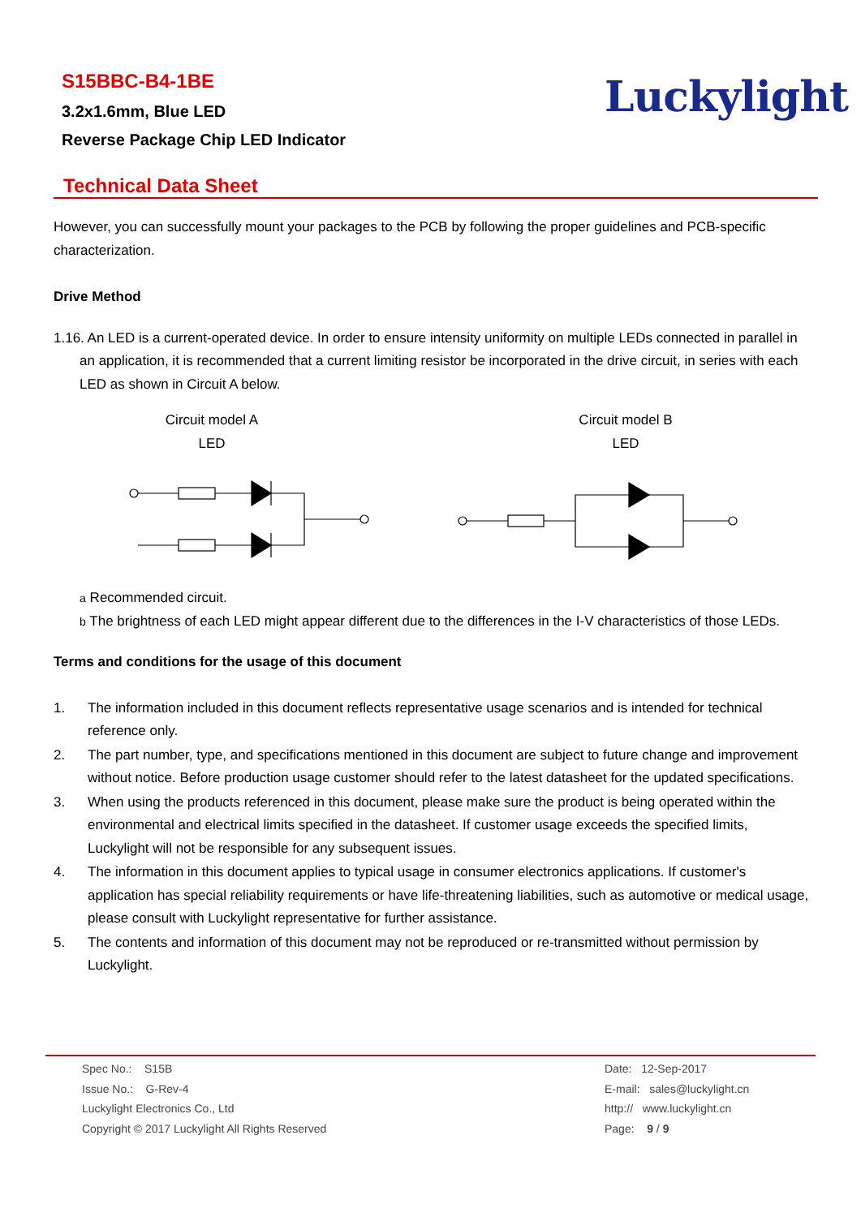S15BBC-B4-1BE
3.2x1.6mm, Blue LED
Reverse Package Chip LED Indicator
Luckylight
Technical Data Sheet
However, you can successfully mount your packages to the PCB by following the proper guidelines and PCB-specific characterization.
Drive Method
1.16. An LED is a current-operated device. In order to ensure intensity uniformity on multiple LEDs connected in parallel in an application, it is recommended that a current limiting resistor be incorporated in the drive circuit, in series with each LED as shown in Circuit A below.
Circuit model A
LED
Circuit model B
LED
a Recommended circuit.
b The brightness of each LED might appear different due to the differences in the I-V characteristics of those LEDs.
Terms and conditions for the usage of this document
1. The information included in this document reflects representative usage scenarios and is intended for technical reference only.
2. The part number, type, and specifications mentioned in this document are subject to future change and improvement without notice. Before production usage customer should refer to the latest datasheet for the updated specifications.
3. When using the products referenced in this document, please make sure the product is being operated within the environmental and electrical limits specified in the datasheet. If customer usage exceeds the specified limits, Luckylight will not be responsible for any subsequent issues.
4. The information in this document applies to typical usage in consumer electronics applications. If customer's application has special reliability requirements or have life-threatening liabilities, such as automotive or medical usage, please consult with Luckylight representative for further assistance.
5. The contents and information of this document may not be reproduced or re-transmitted without permission by Luckylight.
Spec No.: S15B
Issue No.: G-Rev-4
Luckylight Electronics Co., Ltd
Copyright © 2017 Luckylight All Rights Reserved
Date: 12-Sep-2017
E-mail: sales@luckylight.cn
http:// www.luckylight.cn
Page: 9 / 9